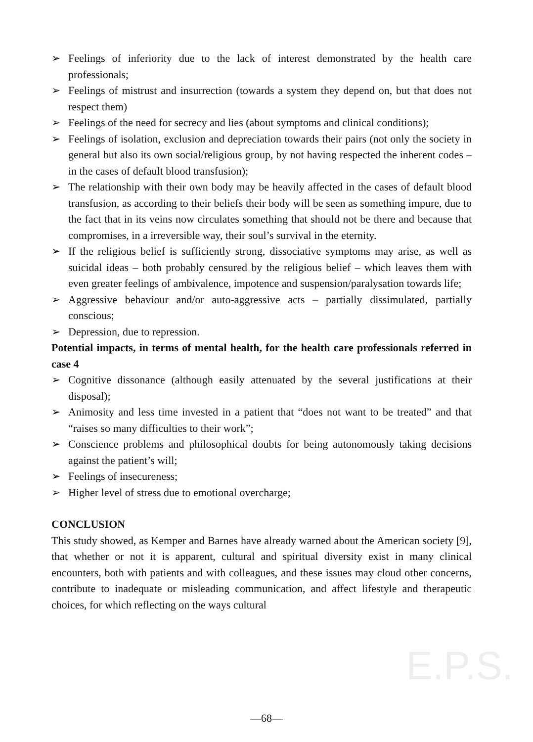E.P.S.
➢ Feelings of inferiority due to the lack of interest demonstrated by the health care professionals;
➢ Feelings of mistrust and insurrection (towards a system they depend on, but that does not respect them)
➢ Feelings of the need for secrecy and lies (about symptoms and clinical conditions);
➢ Feelings of isolation, exclusion and depreciation towards their pairs (not only the society in general but also its own social/religious group, by not having respected the inherent codes – in the cases of default blood transfusion);
➢ The relationship with their own body may be heavily affected in the cases of default blood transfusion, as according to their beliefs their body will be seen as something impure, due to the fact that in its veins now circulates something that should not be there and because that compromises, in a irreversible way, their soul’s survival in the eternity.
➢ If the religious belief is sufficiently strong, dissociative symptoms may arise, as well as suicidal ideas – both probably censured by the religious belief – which leaves them with even greater feelings of ambivalence, impotence and suspension/paralysation towards life;
➢ Aggressive behaviour and/or auto-aggressive acts – partially dissimulated, partially conscious;
➢ Depression, due to repression.
Potential impacts, in terms of mental health, for the health care professionals referred in case 4
➢ Cognitive dissonance (although easily attenuated by the several justifications at their disposal);
➢ Animosity and less time invested in a patient that “does not want to be treated” and that “raises so many difficulties to their work”;
➢ Conscience problems and philosophical doubts for being autonomously taking decisions against the patient’s will;
➢ Feelings of insecureness;
➢ Higher level of stress due to emotional overcharge;
CONCLUSION
This study showed, as Kemper and Barnes have already warned about the American society [9], that whether or not it is apparent, cultural and spiritual diversity exist in many clinical encounters, both with patients and with colleagues, and these issues may cloud other concerns, contribute to inadequate or misleading communication, and affect lifestyle and therapeutic choices, for which reflecting on the ways cultural
—68—